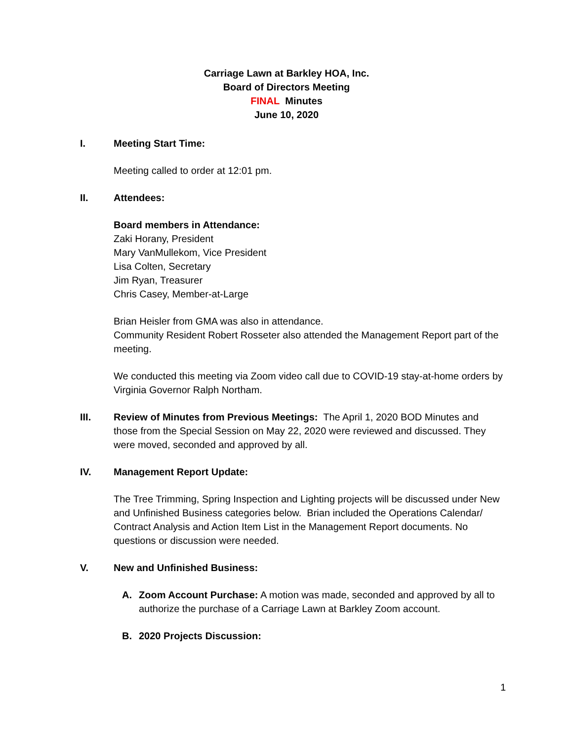Carriage Lawn at Barkley HOA, Inc.
Board of Directors Meeting
FINAL Minutes
June 10, 2020
I. Meeting Start Time:
Meeting called to order at 12:01 pm.
II. Attendees:
Board members in Attendance:
Zaki Horany, President
Mary VanMullekom, Vice President
Lisa Colten, Secretary
Jim Ryan, Treasurer
Chris Casey, Member-at-Large
Brian Heisler from GMA was also in attendance.
Community Resident Robert Rosseter also attended the Management Report part of the meeting.
We conducted this meeting via Zoom video call due to COVID-19 stay-at-home orders by Virginia Governor Ralph Northam.
III. Review of Minutes from Previous Meetings: The April 1, 2020 BOD Minutes and those from the Special Session on May 22, 2020 were reviewed and discussed. They were moved, seconded and approved by all.
IV. Management Report Update:
The Tree Trimming, Spring Inspection and Lighting projects will be discussed under New and Unfinished Business categories below. Brian included the Operations Calendar/ Contract Analysis and Action Item List in the Management Report documents. No questions or discussion were needed.
V. New and Unfinished Business:
A. Zoom Account Purchase: A motion was made, seconded and approved by all to authorize the purchase of a Carriage Lawn at Barkley Zoom account.
B. 2020 Projects Discussion:
1